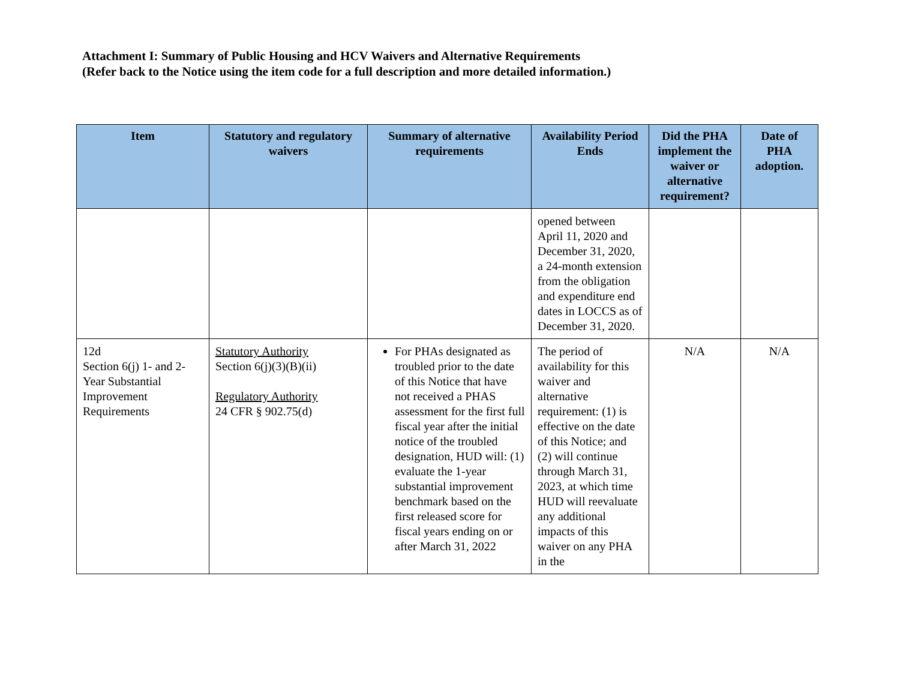Attachment I: Summary of Public Housing and HCV Waivers and Alternative Requirements
(Refer back to the Notice using the item code for a full description and more detailed information.)
| Item | Statutory and regulatory waivers | Summary of alternative requirements | Availability Period Ends | Did the PHA implement the waiver or alternative requirement? | Date of PHA adoption. |
| --- | --- | --- | --- | --- | --- |
| | | | opened between April 11, 2020 and December 31, 2020, a 24-month extension from the obligation and expenditure end dates in LOCCS as of December 31, 2020. | | |
| 12d Section 6(j) 1- and 2-Year Substantial Improvement Requirements | Statutory Authority Section 6(j)(3)(B)(ii) Regulatory Authority 24 CFR § 902.75(d) | For PHAs designated as troubled prior to the date of this Notice that have not received a PHAS assessment for the first full fiscal year after the initial notice of the troubled designation, HUD will: (1) evaluate the 1-year substantial improvement benchmark based on the first released score for fiscal years ending on or after March 31, 2022 | The period of availability for this waiver and alternative requirement: (1) is effective on the date of this Notice; and (2) will continue through March 31, 2023, at which time HUD will reevaluate any additional impacts of this waiver on any PHA in the | N/A | N/A |